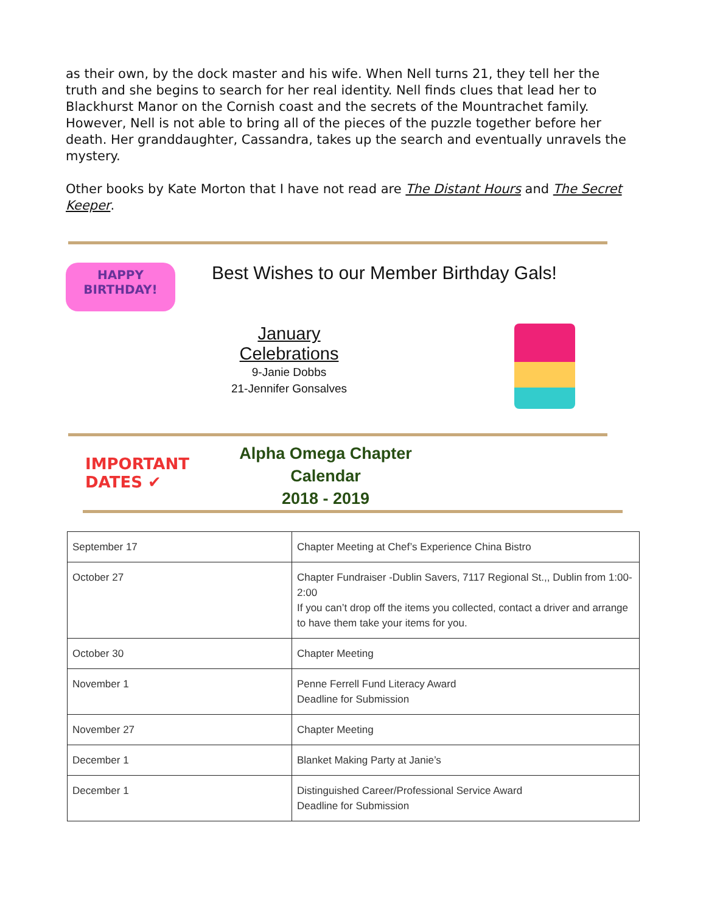as their own, by the dock master and his wife. When Nell turns 21, they tell her the truth and she begins to search for her real identity. Nell finds clues that lead her to Blackhurst Manor on the Cornish coast and the secrets of the Mountrachet family. However, Nell is not able to bring all of the pieces of the puzzle together before her death. Her granddaughter, Cassandra, takes up the search and eventually unravels the mystery.
Other books by Kate Morton that I have not read are The Distant Hours and The Secret Keeper.
HAPPY
BIRTHDAY!
Best Wishes to our Member Birthday Gals!
January Celebrations
9-Janie Dobbs
21-Jennifer Gonsalves
IMPORTANT
DATES ✔
Alpha Omega Chapter Calendar
2018 - 2019
| September 17 | Chapter Meeting at Chef’s Experience China Bistro |
| October 27 | Chapter Fundraiser -Dublin Savers, 7117 Regional St.,, Dublin from 1:00-2:00 If you can’t drop off the items you collected, contact a driver and arrange to have them take your items for you. |
| October 30 | Chapter Meeting |
| November 1 | Penne Ferrell Fund Literacy Award Deadline for Submission |
| November 27 | Chapter Meeting |
| December 1 | Blanket Making Party at Janie’s |
| December 1 | Distinguished Career/Professional Service Award Deadline for Submission |